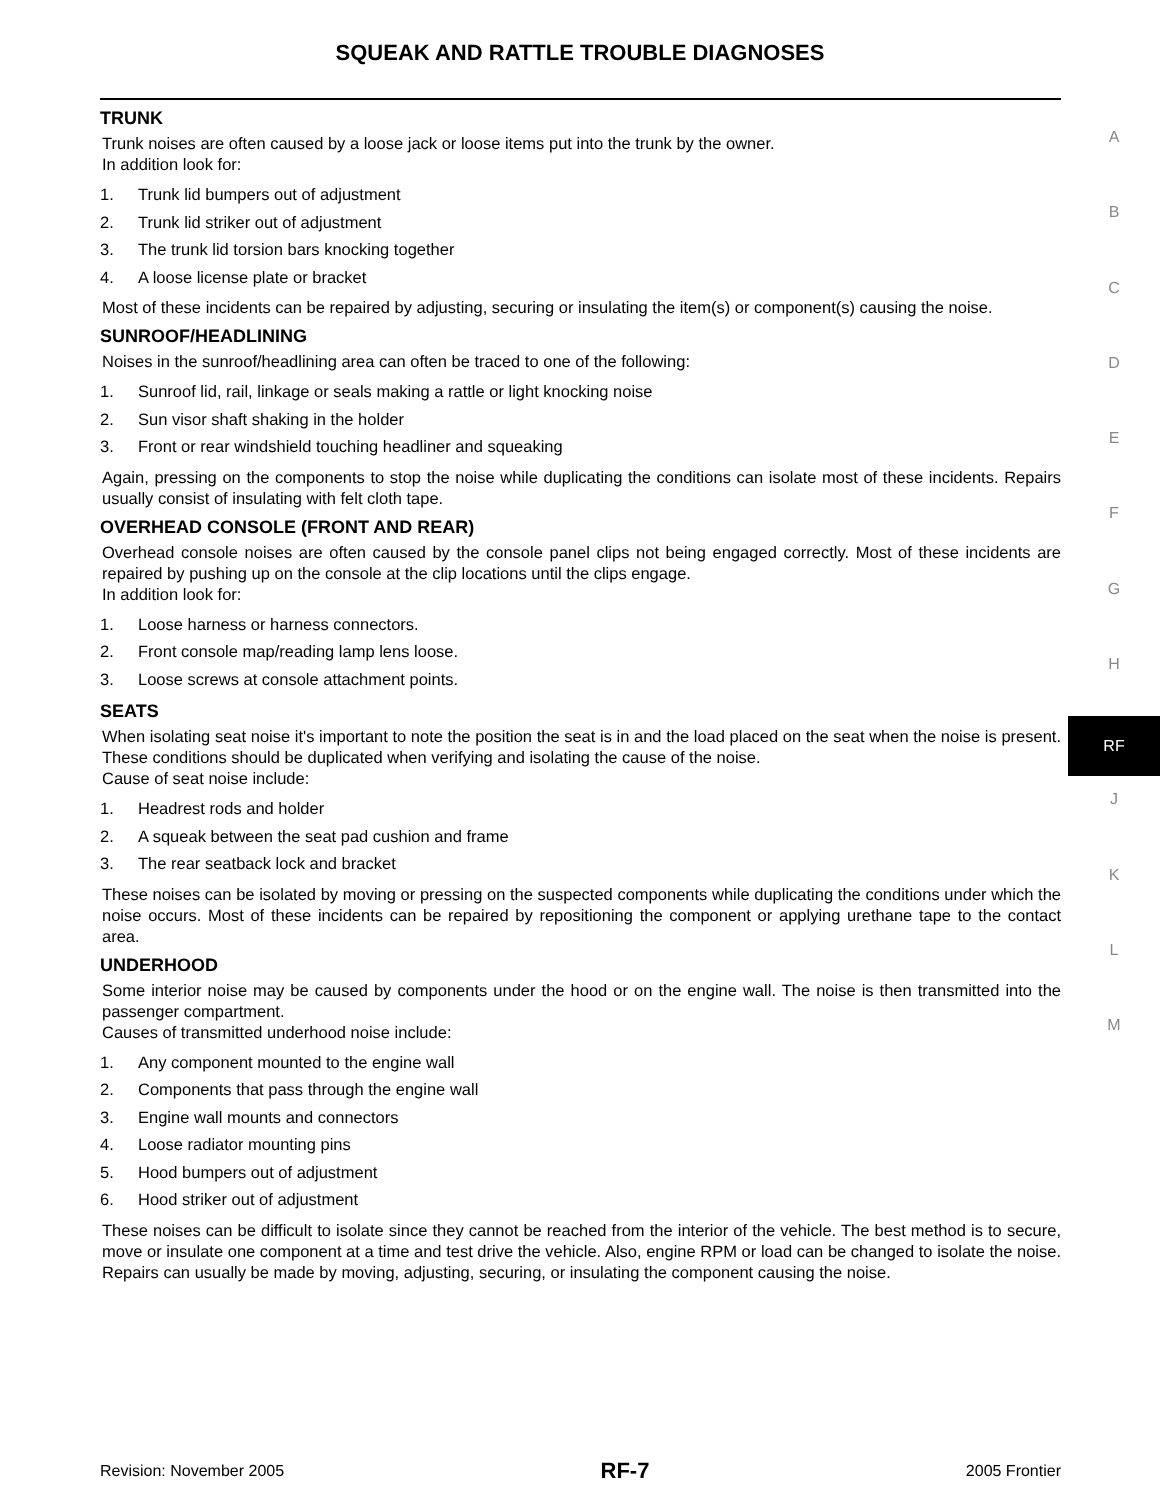SQUEAK AND RATTLE TROUBLE DIAGNOSES
TRUNK
Trunk noises are often caused by a loose jack or loose items put into the trunk by the owner.
In addition look for:
1. Trunk lid bumpers out of adjustment
2. Trunk lid striker out of adjustment
3. The trunk lid torsion bars knocking together
4. A loose license plate or bracket
Most of these incidents can be repaired by adjusting, securing or insulating the item(s) or component(s) causing the noise.
SUNROOF/HEADLINING
Noises in the sunroof/headlining area can often be traced to one of the following:
1. Sunroof lid, rail, linkage or seals making a rattle or light knocking noise
2. Sun visor shaft shaking in the holder
3. Front or rear windshield touching headliner and squeaking
Again, pressing on the components to stop the noise while duplicating the conditions can isolate most of these incidents. Repairs usually consist of insulating with felt cloth tape.
OVERHEAD CONSOLE (FRONT AND REAR)
Overhead console noises are often caused by the console panel clips not being engaged correctly. Most of these incidents are repaired by pushing up on the console at the clip locations until the clips engage.
In addition look for:
1. Loose harness or harness connectors.
2. Front console map/reading lamp lens loose.
3. Loose screws at console attachment points.
SEATS
When isolating seat noise it's important to note the position the seat is in and the load placed on the seat when the noise is present. These conditions should be duplicated when verifying and isolating the cause of the noise.
Cause of seat noise include:
1. Headrest rods and holder
2. A squeak between the seat pad cushion and frame
3. The rear seatback lock and bracket
These noises can be isolated by moving or pressing on the suspected components while duplicating the conditions under which the noise occurs. Most of these incidents can be repaired by repositioning the component or applying urethane tape to the contact area.
UNDERHOOD
Some interior noise may be caused by components under the hood or on the engine wall. The noise is then transmitted into the passenger compartment.
Causes of transmitted underhood noise include:
1. Any component mounted to the engine wall
2. Components that pass through the engine wall
3. Engine wall mounts and connectors
4. Loose radiator mounting pins
5. Hood bumpers out of adjustment
6. Hood striker out of adjustment
These noises can be difficult to isolate since they cannot be reached from the interior of the vehicle. The best method is to secure, move or insulate one component at a time and test drive the vehicle. Also, engine RPM or load can be changed to isolate the noise. Repairs can usually be made by moving, adjusting, securing, or insulating the component causing the noise.
A
B
C
D
E
F
G
H
RF
J
K
L
M
Revision: November 2005 RF-7 2005 Frontier